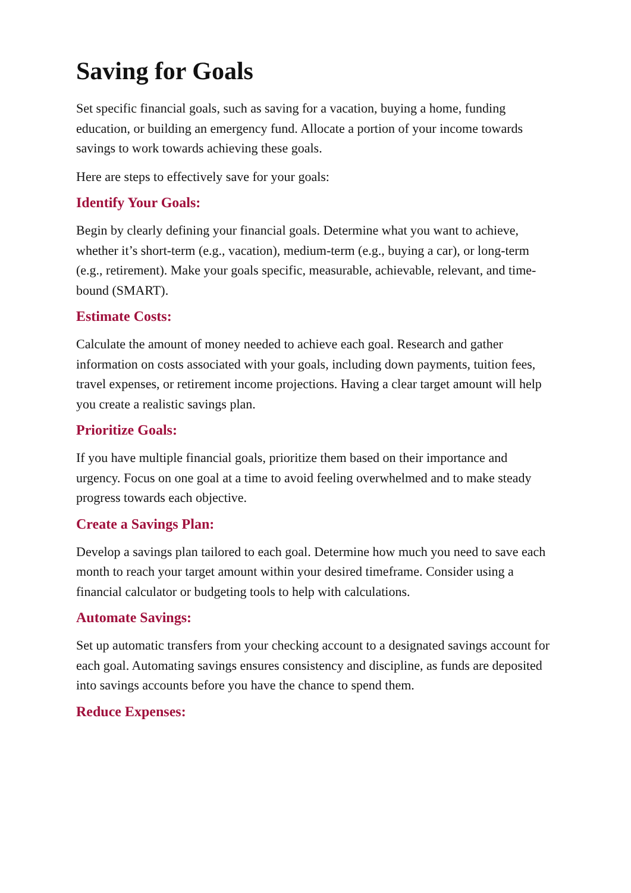Saving for Goals
Set specific financial goals, such as saving for a vacation, buying a home, funding education, or building an emergency fund. Allocate a portion of your income towards savings to work towards achieving these goals.
Here are steps to effectively save for your goals:
Identify Your Goals:
Begin by clearly defining your financial goals. Determine what you want to achieve, whether it’s short-term (e.g., vacation), medium-term (e.g., buying a car), or long-term (e.g., retirement). Make your goals specific, measurable, achievable, relevant, and time-bound (SMART).
Estimate Costs:
Calculate the amount of money needed to achieve each goal. Research and gather information on costs associated with your goals, including down payments, tuition fees, travel expenses, or retirement income projections. Having a clear target amount will help you create a realistic savings plan.
Prioritize Goals:
If you have multiple financial goals, prioritize them based on their importance and urgency. Focus on one goal at a time to avoid feeling overwhelmed and to make steady progress towards each objective.
Create a Savings Plan:
Develop a savings plan tailored to each goal. Determine how much you need to save each month to reach your target amount within your desired timeframe. Consider using a financial calculator or budgeting tools to help with calculations.
Automate Savings:
Set up automatic transfers from your checking account to a designated savings account for each goal. Automating savings ensures consistency and discipline, as funds are deposited into savings accounts before you have the chance to spend them.
Reduce Expenses: